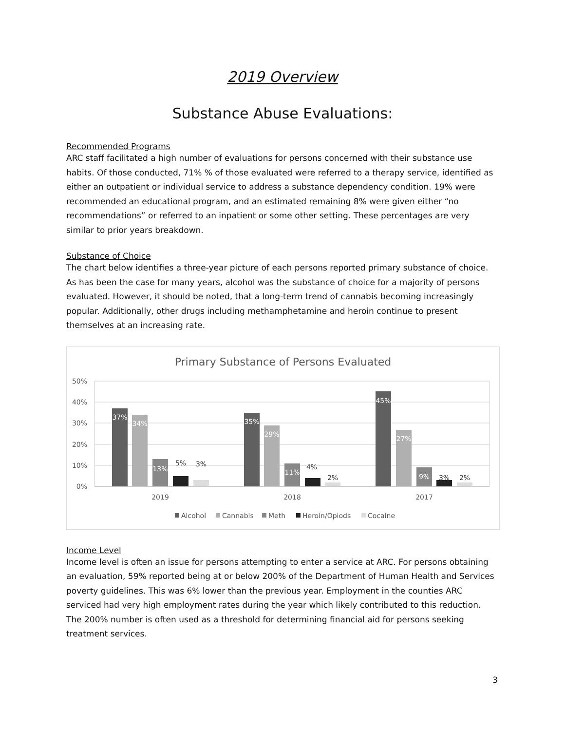2019 Overview
Substance Abuse Evaluations:
Recommended Programs
ARC staff facilitated a high number of evaluations for persons concerned with their substance use habits. Of those conducted, 71% % of those evaluated were referred to a therapy service, identified as either an outpatient or individual service to address a substance dependency condition. 19% were recommended an educational program, and an estimated remaining 8% were given either “no recommendations” or referred to an inpatient or some other setting. These percentages are very similar to prior years breakdown.
Substance of Choice
The chart below identifies a three-year picture of each persons reported primary substance of choice. As has been the case for many years, alcohol was the substance of choice for a majority of persons evaluated. However, it should be noted, that a long-term trend of cannabis becoming increasingly popular. Additionally, other drugs including methamphetamine and heroin continue to present themselves at an increasing rate.
Primary Substance of Persons Evaluated
50%
40%
30%
20%
10%
0%
37%
34%
13%
35%
29%
11%
45%
27%
9%
5%
3%
4%
2%
3%
2%
2019
2018
2017
Alcohol
Cannabis
Meth
Heroin/Opiods
Cocaine
Income Level
Income level is often an issue for persons attempting to enter a service at ARC. For persons obtaining an evaluation, 59% reported being at or below 200% of the Department of Human Health and Services poverty guidelines. This was 6% lower than the previous year. Employment in the counties ARC serviced had very high employment rates during the year which likely contributed to this reduction. The 200% number is often used as a threshold for determining financial aid for persons seeking treatment services.
3